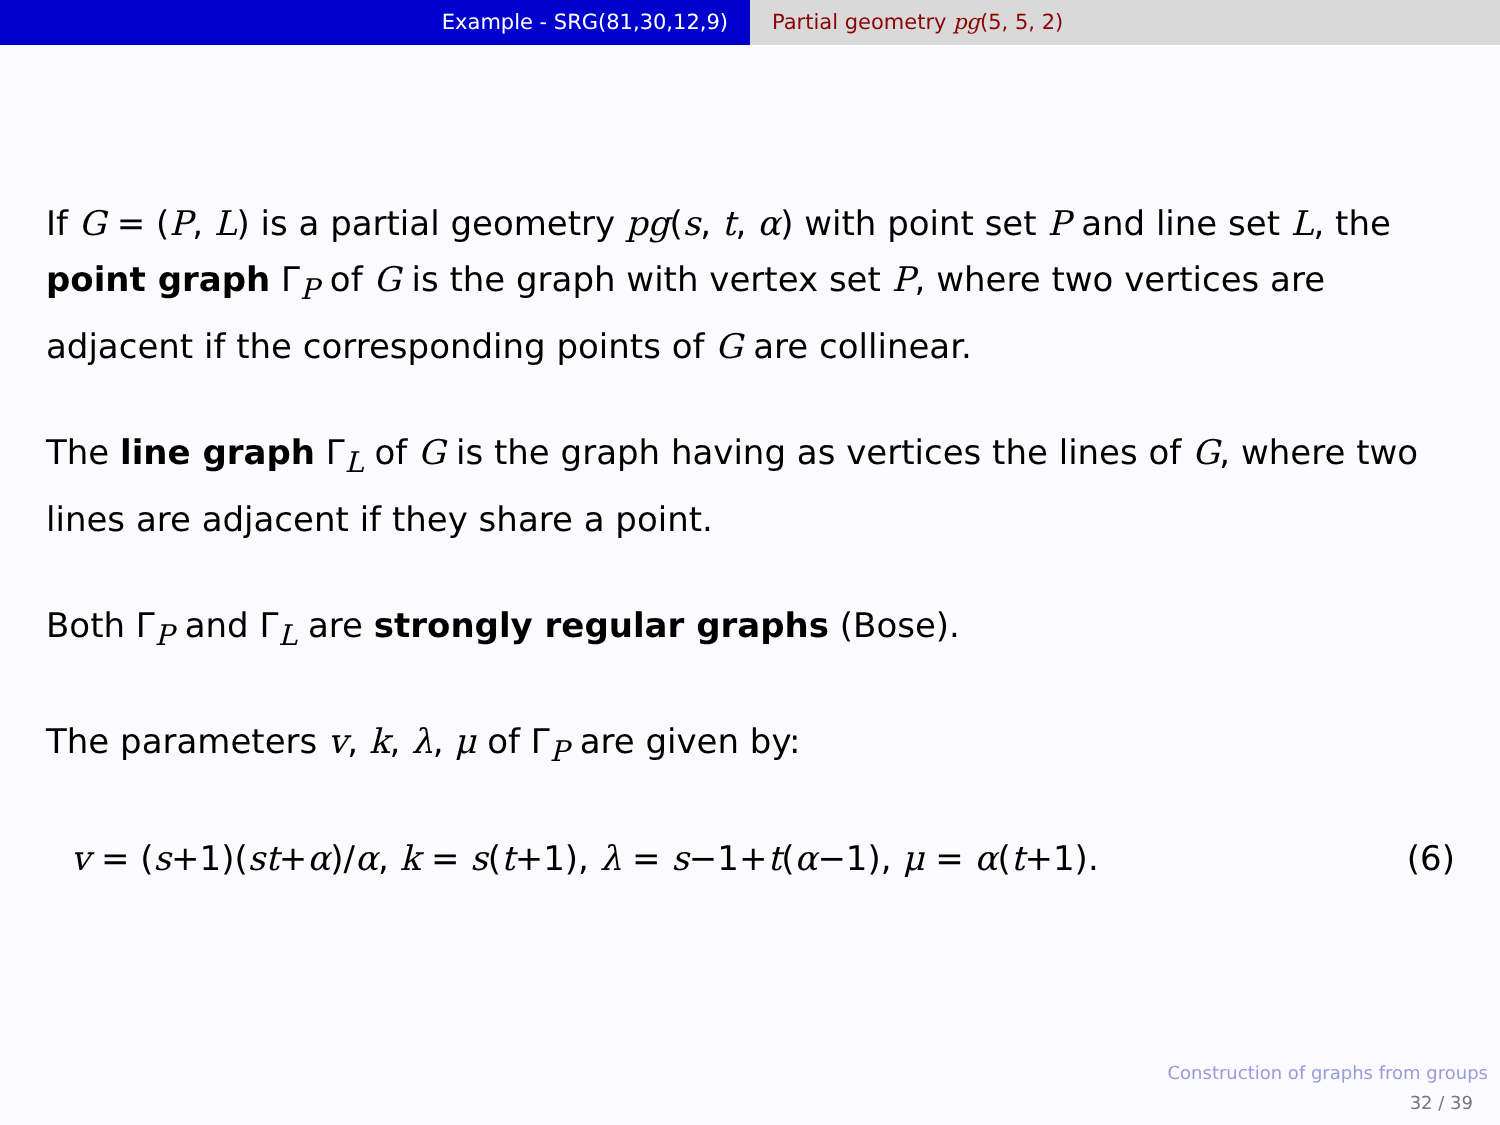Example - SRG(81,30,12,9) Partial geometry pg(5, 5, 2)
If G = (P, L) is a partial geometry pg(s, t, α) with point set P and line set L, the point graph Γ<sub>P</sub> of G is the graph with vertex set P, where two vertices are adjacent if the corresponding points of G are collinear.
The line graph Γ<sub>L</sub> of G is the graph having as vertices the lines of G, where two lines are adjacent if they share a point.
Both Γ<sub>P</sub> and Γ<sub>L</sub> are strongly regular graphs (Bose).
The parameters v, k, λ, μ of Γ<sub>P</sub> are given by:
v = (s+1)(st+α)/α, k = s(t+1), λ = s−1+t(α−1), μ = α(t+1). (6)
Construction of graphs from groups
32 / 39